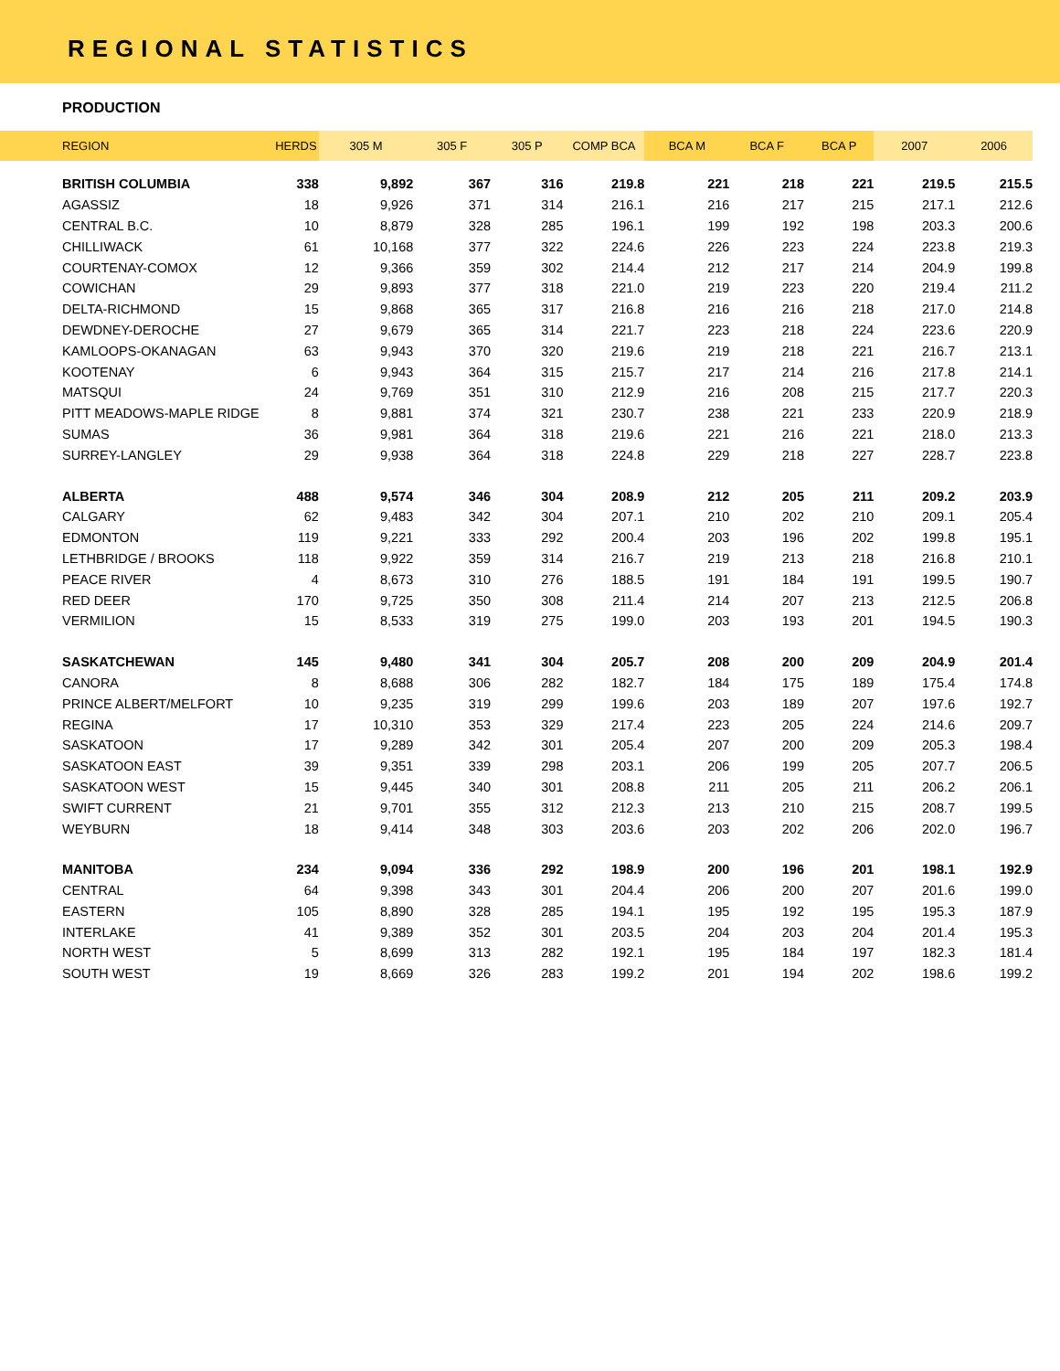REGIONAL STATISTICS
PRODUCTION
| REGION | HERDS | 305 M | 305 F | 305 P | COMP BCA | BCA M | BCA F | BCA P | 2007 | 2006 |
| --- | --- | --- | --- | --- | --- | --- | --- | --- | --- | --- |
| BRITISH COLUMBIA | 338 | 9,892 | 367 | 316 | 219.8 | 221 | 218 | 221 | 219.5 | 215.5 |
| AGASSIZ | 18 | 9,926 | 371 | 314 | 216.1 | 216 | 217 | 215 | 217.1 | 212.6 |
| CENTRAL B.C. | 10 | 8,879 | 328 | 285 | 196.1 | 199 | 192 | 198 | 203.3 | 200.6 |
| CHILLIWACK | 61 | 10,168 | 377 | 322 | 224.6 | 226 | 223 | 224 | 223.8 | 219.3 |
| COURTENAY-COMOX | 12 | 9,366 | 359 | 302 | 214.4 | 212 | 217 | 214 | 204.9 | 199.8 |
| COWICHAN | 29 | 9,893 | 377 | 318 | 221.0 | 219 | 223 | 220 | 219.4 | 211.2 |
| DELTA-RICHMOND | 15 | 9,868 | 365 | 317 | 216.8 | 216 | 216 | 218 | 217.0 | 214.8 |
| DEWDNEY-DEROCHE | 27 | 9,679 | 365 | 314 | 221.7 | 223 | 218 | 224 | 223.6 | 220.9 |
| KAMLOOPS-OKANAGAN | 63 | 9,943 | 370 | 320 | 219.6 | 219 | 218 | 221 | 216.7 | 213.1 |
| KOOTENAY | 6 | 9,943 | 364 | 315 | 215.7 | 217 | 214 | 216 | 217.8 | 214.1 |
| MATSQUI | 24 | 9,769 | 351 | 310 | 212.9 | 216 | 208 | 215 | 217.7 | 220.3 |
| PITT MEADOWS-MAPLE RIDGE | 8 | 9,881 | 374 | 321 | 230.7 | 238 | 221 | 233 | 220.9 | 218.9 |
| SUMAS | 36 | 9,981 | 364 | 318 | 219.6 | 221 | 216 | 221 | 218.0 | 213.3 |
| SURREY-LANGLEY | 29 | 9,938 | 364 | 318 | 224.8 | 229 | 218 | 227 | 228.7 | 223.8 |
| ALBERTA | 488 | 9,574 | 346 | 304 | 208.9 | 212 | 205 | 211 | 209.2 | 203.9 |
| CALGARY | 62 | 9,483 | 342 | 304 | 207.1 | 210 | 202 | 210 | 209.1 | 205.4 |
| EDMONTON | 119 | 9,221 | 333 | 292 | 200.4 | 203 | 196 | 202 | 199.8 | 195.1 |
| LETHBRIDGE / BROOKS | 118 | 9,922 | 359 | 314 | 216.7 | 219 | 213 | 218 | 216.8 | 210.1 |
| PEACE RIVER | 4 | 8,673 | 310 | 276 | 188.5 | 191 | 184 | 191 | 199.5 | 190.7 |
| RED DEER | 170 | 9,725 | 350 | 308 | 211.4 | 214 | 207 | 213 | 212.5 | 206.8 |
| VERMILION | 15 | 8,533 | 319 | 275 | 199.0 | 203 | 193 | 201 | 194.5 | 190.3 |
| SASKATCHEWAN | 145 | 9,480 | 341 | 304 | 205.7 | 208 | 200 | 209 | 204.9 | 201.4 |
| CANORA | 8 | 8,688 | 306 | 282 | 182.7 | 184 | 175 | 189 | 175.4 | 174.8 |
| PRINCE ALBERT/MELFORT | 10 | 9,235 | 319 | 299 | 199.6 | 203 | 189 | 207 | 197.6 | 192.7 |
| REGINA | 17 | 10,310 | 353 | 329 | 217.4 | 223 | 205 | 224 | 214.6 | 209.7 |
| SASKATOON | 17 | 9,289 | 342 | 301 | 205.4 | 207 | 200 | 209 | 205.3 | 198.4 |
| SASKATOON EAST | 39 | 9,351 | 339 | 298 | 203.1 | 206 | 199 | 205 | 207.7 | 206.5 |
| SASKATOON WEST | 15 | 9,445 | 340 | 301 | 208.8 | 211 | 205 | 211 | 206.2 | 206.1 |
| SWIFT CURRENT | 21 | 9,701 | 355 | 312 | 212.3 | 213 | 210 | 215 | 208.7 | 199.5 |
| WEYBURN | 18 | 9,414 | 348 | 303 | 203.6 | 203 | 202 | 206 | 202.0 | 196.7 |
| MANITOBA | 234 | 9,094 | 336 | 292 | 198.9 | 200 | 196 | 201 | 198.1 | 192.9 |
| CENTRAL | 64 | 9,398 | 343 | 301 | 204.4 | 206 | 200 | 207 | 201.6 | 199.0 |
| EASTERN | 105 | 8,890 | 328 | 285 | 194.1 | 195 | 192 | 195 | 195.3 | 187.9 |
| INTERLAKE | 41 | 9,389 | 352 | 301 | 203.5 | 204 | 203 | 204 | 201.4 | 195.3 |
| NORTH WEST | 5 | 8,699 | 313 | 282 | 192.1 | 195 | 184 | 197 | 182.3 | 181.4 |
| SOUTH WEST | 19 | 8,669 | 326 | 283 | 199.2 | 201 | 194 | 202 | 198.6 | 199.2 |